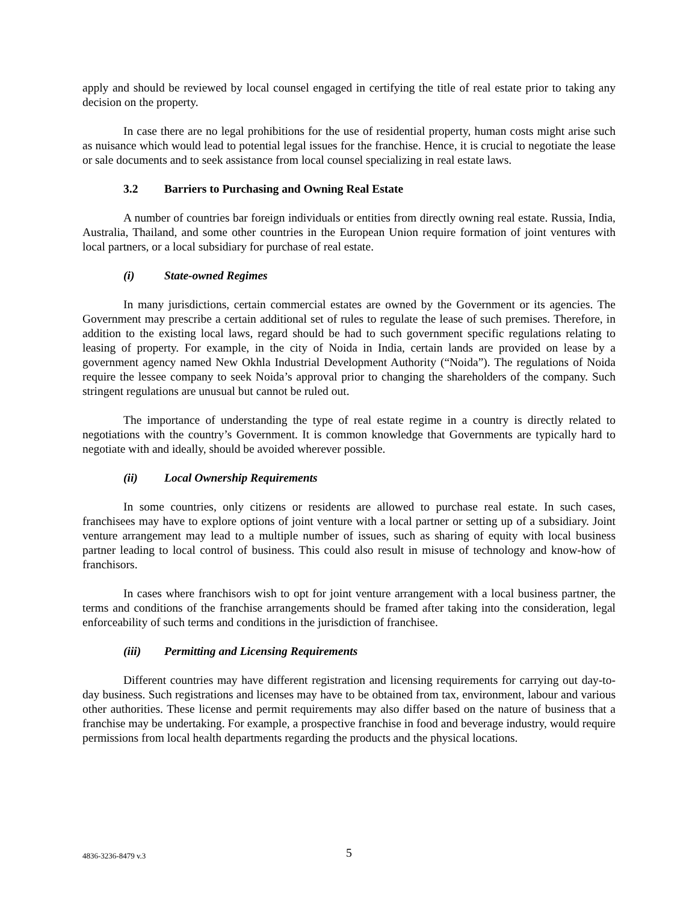apply and should be reviewed by local counsel engaged in certifying the title of real estate prior to taking any decision on the property.
In case there are no legal prohibitions for the use of residential property, human costs might arise such as nuisance which would lead to potential legal issues for the franchise. Hence, it is crucial to negotiate the lease or sale documents and to seek assistance from local counsel specializing in real estate laws.
3.2 Barriers to Purchasing and Owning Real Estate
A number of countries bar foreign individuals or entities from directly owning real estate. Russia, India, Australia, Thailand, and some other countries in the European Union require formation of joint ventures with local partners, or a local subsidiary for purchase of real estate.
(i) State-owned Regimes
In many jurisdictions, certain commercial estates are owned by the Government or its agencies. The Government may prescribe a certain additional set of rules to regulate the lease of such premises. Therefore, in addition to the existing local laws, regard should be had to such government specific regulations relating to leasing of property. For example, in the city of Noida in India, certain lands are provided on lease by a government agency named New Okhla Industrial Development Authority (“Noida”). The regulations of Noida require the lessee company to seek Noida’s approval prior to changing the shareholders of the company. Such stringent regulations are unusual but cannot be ruled out.
The importance of understanding the type of real estate regime in a country is directly related to negotiations with the country’s Government. It is common knowledge that Governments are typically hard to negotiate with and ideally, should be avoided wherever possible.
(ii) Local Ownership Requirements
In some countries, only citizens or residents are allowed to purchase real estate. In such cases, franchisees may have to explore options of joint venture with a local partner or setting up of a subsidiary. Joint venture arrangement may lead to a multiple number of issues, such as sharing of equity with local business partner leading to local control of business. This could also result in misuse of technology and know-how of franchisors.
In cases where franchisors wish to opt for joint venture arrangement with a local business partner, the terms and conditions of the franchise arrangements should be framed after taking into the consideration, legal enforceability of such terms and conditions in the jurisdiction of franchisee.
(iii) Permitting and Licensing Requirements
Different countries may have different registration and licensing requirements for carrying out day-to-day business. Such registrations and licenses may have to be obtained from tax, environment, labour and various other authorities. These license and permit requirements may also differ based on the nature of business that a franchise may be undertaking. For example, a prospective franchise in food and beverage industry, would require permissions from local health departments regarding the products and the physical locations.
4836-3236-8479 v.3 5